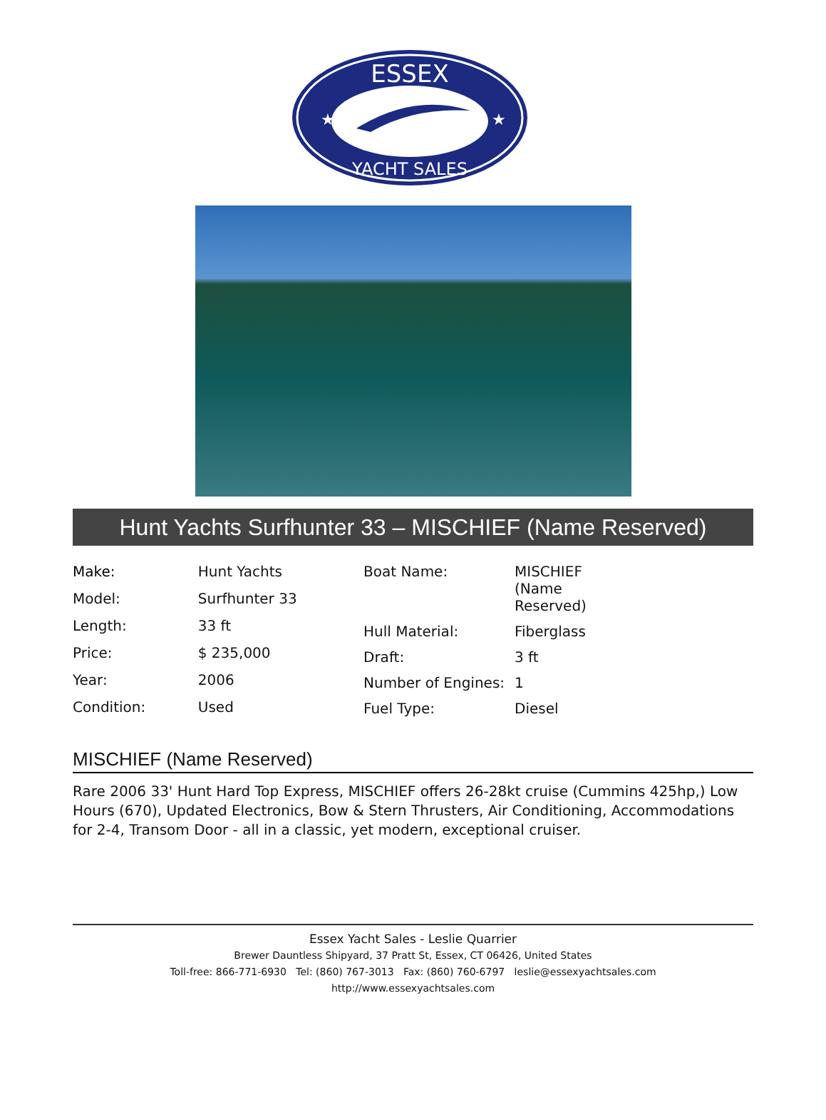ESSEX
YACHT SALES
★
★
Hunt Yachts Surfhunter 33 – MISCHIEF (Name Reserved)
| Make: | Hunt Yachts |
| Model: | Surfhunter 33 |
| Length: | 33 ft |
| Price: | $ 235,000 |
| Year: | 2006 |
| Condition: | Used |
| Boat Name: | MISCHIEF (Name Reserved) |
| Hull Material: | Fiberglass |
| Draft: | 3 ft |
| Number of Engines: | 1 |
| Fuel Type: | Diesel |
MISCHIEF (Name Reserved)
Rare 2006 33' Hunt Hard Top Express, MISCHIEF offers 26-28kt cruise (Cummins 425hp,) Low Hours (670), Updated Electronics, Bow & Stern Thrusters, Air Conditioning, Accommodations for 2-4, Transom Door - all in a classic, yet modern, exceptional cruiser.
Essex Yacht Sales - Leslie Quarrier
Brewer Dauntless Shipyard, 37 Pratt St, Essex, CT 06426, United States
Toll-free: 866-771-6930 Tel: (860) 767-3013 Fax: (860) 760-6797 leslie@essexyachtsales.com
http://www.essexyachtsales.com